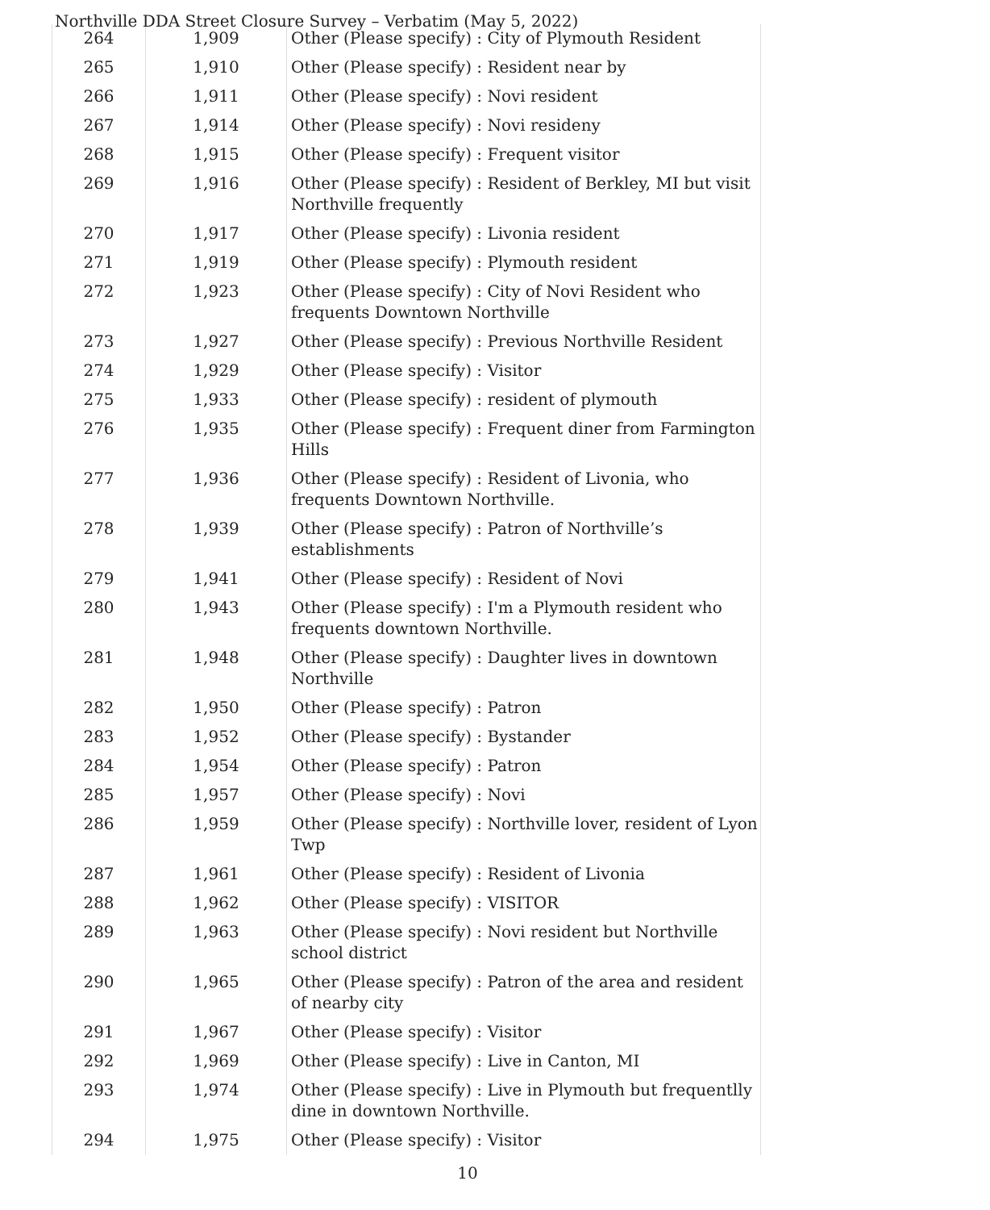Northville DDA Street Closure Survey – Verbatim (May 5, 2022)
| 264 | 1,909 | Other (Please specify) : City of Plymouth Resident |
| 265 | 1,910 | Other (Please specify) : Resident near by |
| 266 | 1,911 | Other (Please specify) : Novi resident |
| 267 | 1,914 | Other (Please specify) : Novi resideny |
| 268 | 1,915 | Other (Please specify) : Frequent visitor |
| 269 | 1,916 | Other (Please specify) : Resident of Berkley, MI but visit Northville frequently |
| 270 | 1,917 | Other (Please specify) : Livonia resident |
| 271 | 1,919 | Other (Please specify) : Plymouth resident |
| 272 | 1,923 | Other (Please specify) : City of Novi Resident who frequents Downtown Northville |
| 273 | 1,927 | Other (Please specify) : Previous Northville Resident |
| 274 | 1,929 | Other (Please specify) : Visitor |
| 275 | 1,933 | Other (Please specify) : resident of plymouth |
| 276 | 1,935 | Other (Please specify) : Frequent diner from Farmington Hills |
| 277 | 1,936 | Other (Please specify) : Resident of Livonia, who frequents Downtown Northville. |
| 278 | 1,939 | Other (Please specify) : Patron of Northville’s establishments |
| 279 | 1,941 | Other (Please specify) : Resident of Novi |
| 280 | 1,943 | Other (Please specify) : I'm a Plymouth resident who frequents downtown Northville. |
| 281 | 1,948 | Other (Please specify) : Daughter lives in downtown Northville |
| 282 | 1,950 | Other (Please specify) : Patron |
| 283 | 1,952 | Other (Please specify) : Bystander |
| 284 | 1,954 | Other (Please specify) : Patron |
| 285 | 1,957 | Other (Please specify) : Novi |
| 286 | 1,959 | Other (Please specify) : Northville lover, resident of Lyon Twp |
| 287 | 1,961 | Other (Please specify) : Resident of Livonia |
| 288 | 1,962 | Other (Please specify) : VISITOR |
| 289 | 1,963 | Other (Please specify) : Novi resident but Northville school district |
| 290 | 1,965 | Other (Please specify) : Patron of the area and resident of nearby city |
| 291 | 1,967 | Other (Please specify) : Visitor |
| 292 | 1,969 | Other (Please specify) : Live in Canton, MI |
| 293 | 1,974 | Other (Please specify) : Live in Plymouth but frequentlly dine in downtown Northville. |
| 294 | 1,975 | Other (Please specify) : Visitor |
10